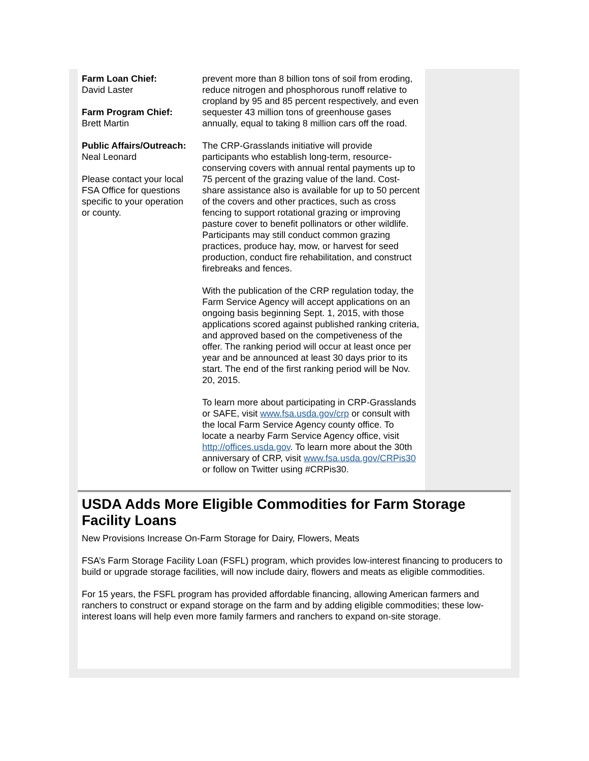Farm Loan Chief:
David Laster
Farm Program Chief:
Brett Martin
Public Affairs/Outreach:
Neal Leonard
Please contact your local FSA Office for questions specific to your operation or county.
prevent more than 8 billion tons of soil from eroding, reduce nitrogen and phosphorous runoff relative to cropland by 95 and 85 percent respectively, and even sequester 43 million tons of greenhouse gases annually, equal to taking 8 million cars off the road.
The CRP-Grasslands initiative will provide participants who establish long-term, resource-conserving covers with annual rental payments up to 75 percent of the grazing value of the land. Cost-share assistance also is available for up to 50 percent of the covers and other practices, such as cross fencing to support rotational grazing or improving pasture cover to benefit pollinators or other wildlife. Participants may still conduct common grazing practices, produce hay, mow, or harvest for seed production, conduct fire rehabilitation, and construct firebreaks and fences.
With the publication of the CRP regulation today, the Farm Service Agency will accept applications on an ongoing basis beginning Sept. 1, 2015, with those applications scored against published ranking criteria, and approved based on the competiveness of the offer. The ranking period will occur at least once per year and be announced at least 30 days prior to its start. The end of the first ranking period will be Nov. 20, 2015.
To learn more about participating in CRP-Grasslands or SAFE, visit www.fsa.usda.gov/crp or consult with the local Farm Service Agency county office. To locate a nearby Farm Service Agency office, visit http://offices.usda.gov. To learn more about the 30th anniversary of CRP, visit www.fsa.usda.gov/CRPis30 or follow on Twitter using #CRPis30.
USDA Adds More Eligible Commodities for Farm Storage Facility Loans
New Provisions Increase On-Farm Storage for Dairy, Flowers, Meats
FSA’s Farm Storage Facility Loan (FSFL) program, which provides low-interest financing to producers to build or upgrade storage facilities, will now include dairy, flowers and meats as eligible commodities.
For 15 years, the FSFL program has provided affordable financing, allowing American farmers and ranchers to construct or expand storage on the farm and by adding eligible commodities; these low-interest loans will help even more family farmers and ranchers to expand on-site storage.